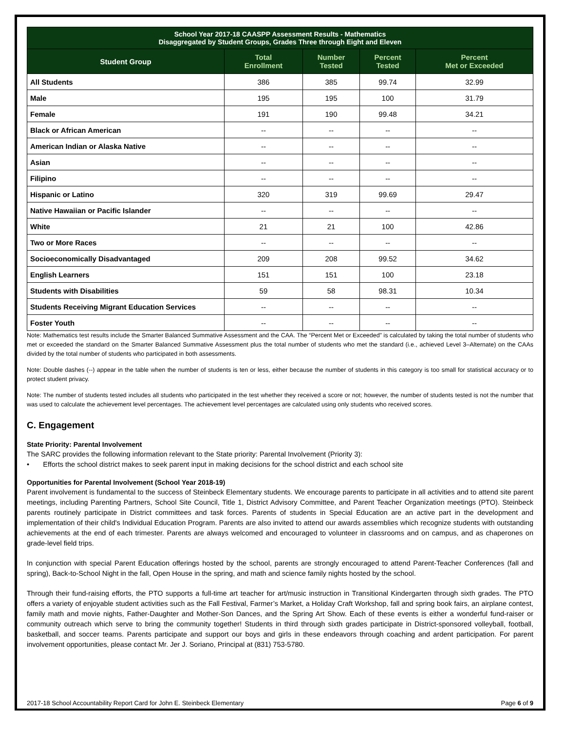| School Year 2017-18 CAASPP Assessment Results - Mathematics Disaggregated by Student Groups, Grades Three through Eight and Eleven | | | | |
| --- | --- | --- | --- | --- |
| Student Group | Total Enrollment | Number Tested | Percent Tested | Percent Met or Exceeded |
| All Students | 386 | 385 | 99.74 | 32.99 |
| Male | 195 | 195 | 100 | 31.79 |
| Female | 191 | 190 | 99.48 | 34.21 |
| Black or African American | -- | -- | -- | -- |
| American Indian or Alaska Native | -- | -- | -- | -- |
| Asian | -- | -- | -- | -- |
| Filipino | -- | -- | -- | -- |
| Hispanic or Latino | 320 | 319 | 99.69 | 29.47 |
| Native Hawaiian or Pacific Islander | -- | -- | -- | -- |
| White | 21 | 21 | 100 | 42.86 |
| Two or More Races | -- | -- | -- | -- |
| Socioeconomically Disadvantaged | 209 | 208 | 99.52 | 34.62 |
| English Learners | 151 | 151 | 100 | 23.18 |
| Students with Disabilities | 59 | 58 | 98.31 | 10.34 |
| Students Receiving Migrant Education Services | -- | -- | -- | -- |
| Foster Youth | -- | -- | -- | -- |
Note: Mathematics test results include the Smarter Balanced Summative Assessment and the CAA. The “Percent Met or Exceeded” is calculated by taking the total number of students who met or exceeded the standard on the Smarter Balanced Summative Assessment plus the total number of students who met the standard (i.e., achieved Level 3–Alternate) on the CAAs divided by the total number of students who participated in both assessments.
Note: Double dashes (--) appear in the table when the number of students is ten or less, either because the number of students in this category is too small for statistical accuracy or to protect student privacy.
Note: The number of students tested includes all students who participated in the test whether they received a score or not; however, the number of students tested is not the number that was used to calculate the achievement level percentages. The achievement level percentages are calculated using only students who received scores.
C. Engagement
State Priority: Parental Involvement
The SARC provides the following information relevant to the State priority: Parental Involvement (Priority 3):
• Efforts the school district makes to seek parent input in making decisions for the school district and each school site
Opportunities for Parental Involvement (School Year 2018-19)
Parent involvement is fundamental to the success of Steinbeck Elementary students. We encourage parents to participate in all activities and to attend site parent meetings, including Parenting Partners, School Site Council, Title 1, District Advisory Committee, and Parent Teacher Organization meetings (PTO). Steinbeck parents routinely participate in District committees and task forces. Parents of students in Special Education are an active part in the development and implementation of their child's Individual Education Program. Parents are also invited to attend our awards assemblies which recognize students with outstanding achievements at the end of each trimester. Parents are always welcomed and encouraged to volunteer in classrooms and on campus, and as chaperones on grade-level field trips.
In conjunction with special Parent Education offerings hosted by the school, parents are strongly encouraged to attend Parent-Teacher Conferences (fall and spring), Back-to-School Night in the fall, Open House in the spring, and math and science family nights hosted by the school.
Through their fund-raising efforts, the PTO supports a full-time art teacher for art/music instruction in Transitional Kindergarten through sixth grades. The PTO offers a variety of enjoyable student activities such as the Fall Festival, Farmer’s Market, a Holiday Craft Workshop, fall and spring book fairs, an airplane contest, family math and movie nights, Father-Daughter and Mother-Son Dances, and the Spring Art Show. Each of these events is either a wonderful fund-raiser or community outreach which serve to bring the community together! Students in third through sixth grades participate in District-sponsored volleyball, football, basketball, and soccer teams. Parents participate and support our boys and girls in these endeavors through coaching and ardent participation. For parent involvement opportunities, please contact Mr. Jer J. Soriano, Principal at (831) 753-5780.
2017-18 School Accountability Report Card for John E. Steinbeck Elementary Page 6 of 9